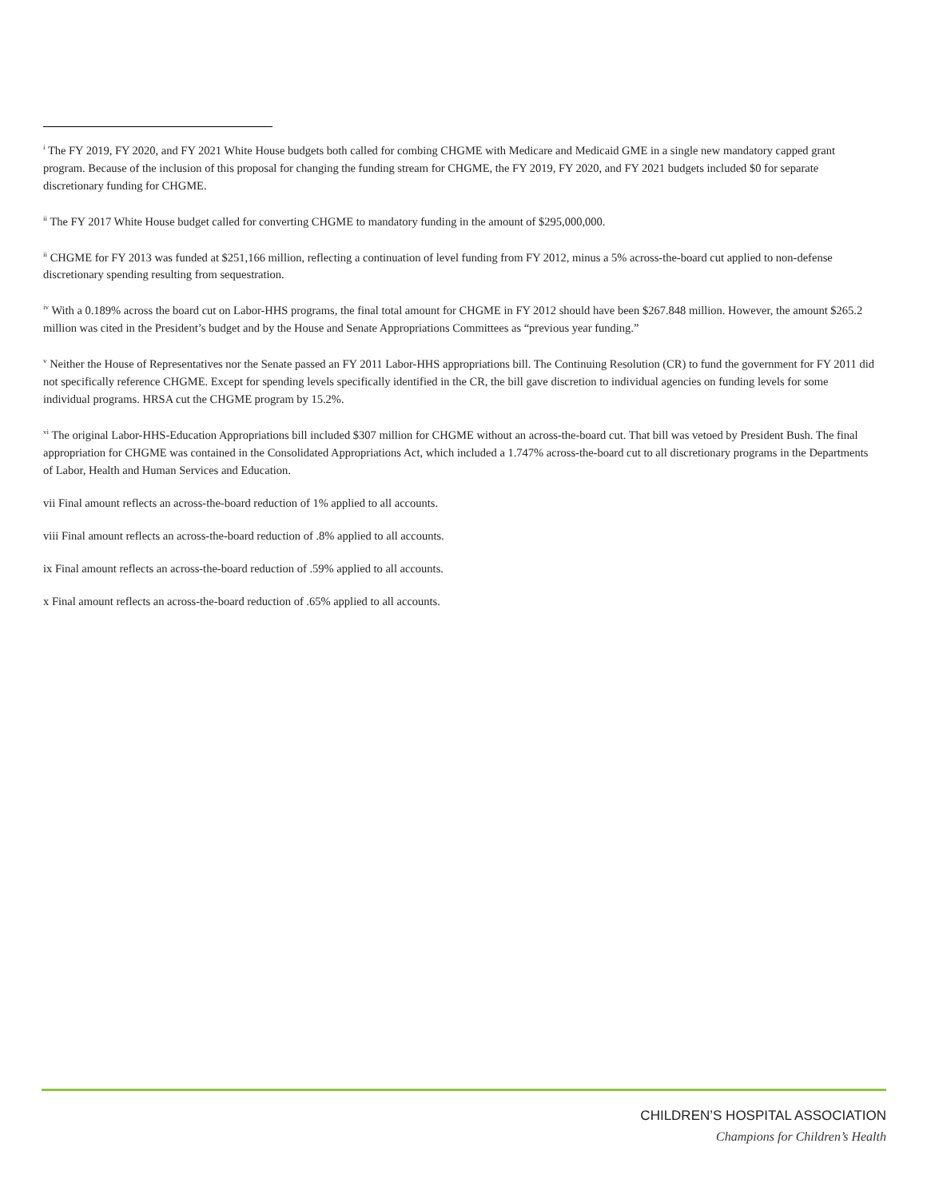<sup>i</sup> The FY 2019, FY 2020, and FY 2021 White House budgets both called for combing CHGME with Medicare and Medicaid GME in a single new mandatory capped grant program. Because of the inclusion of this proposal for changing the funding stream for CHGME, the FY 2019, FY 2020, and FY 2021 budgets included $0 for separate discretionary funding for CHGME.
<sup>ii</sup> The FY 2017 White House budget called for converting CHGME to mandatory funding in the amount of $295,000,000.
<sup>ii</sup> CHGME for FY 2013 was funded at $251,166 million, reflecting a continuation of level funding from FY 2012, minus a 5% across-the-board cut applied to non-defense discretionary spending resulting from sequestration.
<sup>iv</sup> With a 0.189% across the board cut on Labor-HHS programs, the final total amount for CHGME in FY 2012 should have been $267.848 million. However, the amount $265.2 million was cited in the President’s budget and by the House and Senate Appropriations Committees as “previous year funding.”
<sup>v</sup> Neither the House of Representatives nor the Senate passed an FY 2011 Labor-HHS appropriations bill. The Continuing Resolution (CR) to fund the government for FY 2011 did not specifically reference CHGME. Except for spending levels specifically identified in the CR, the bill gave discretion to individual agencies on funding levels for some individual programs. HRSA cut the CHGME program by 15.2%.
<sup>vi</sup> The original Labor-HHS-Education Appropriations bill included $307 million for CHGME without an across-the-board cut. That bill was vetoed by President Bush. The final appropriation for CHGME was contained in the Consolidated Appropriations Act, which included a 1.747% across-the-board cut to all discretionary programs in the Departments of Labor, Health and Human Services and Education.
vii Final amount reflects an across-the-board reduction of 1% applied to all accounts.
viii Final amount reflects an across-the-board reduction of .8% applied to all accounts.
ix Final amount reflects an across-the-board reduction of .59% applied to all accounts.
x Final amount reflects an across-the-board reduction of .65% applied to all accounts.
CHILDREN’S HOSPITAL ASSOCIATION
Champions for Children’s Health